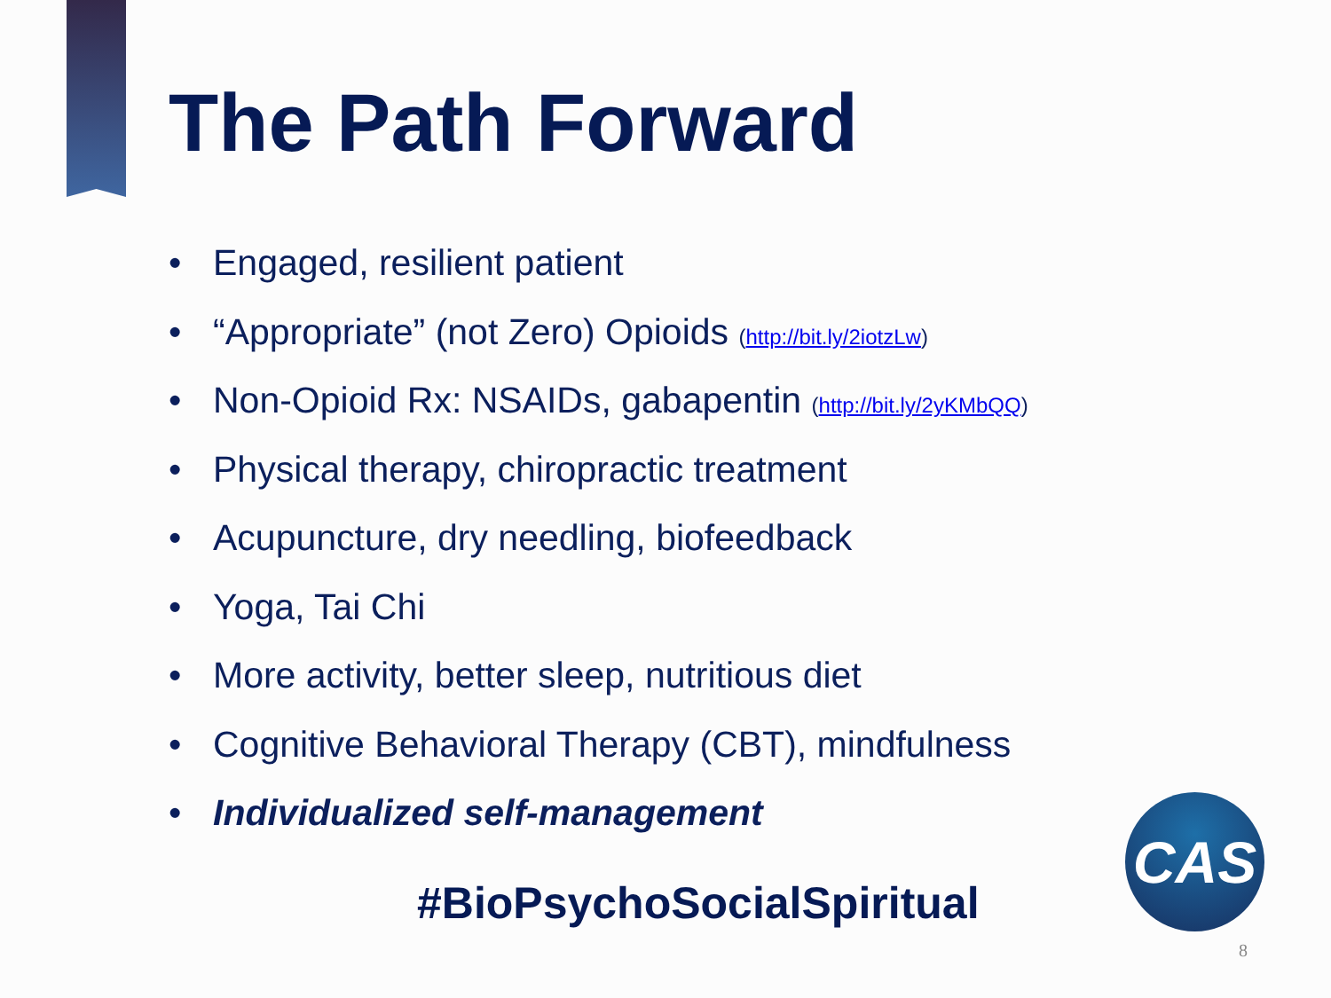The Path Forward
• Engaged, resilient patient
• “Appropriate” (not Zero) Opioids (http://bit.ly/2iotzLw)
• Non-Opioid Rx: NSAIDs, gabapentin (http://bit.ly/2yKMbQQ)
• Physical therapy, chiropractic treatment
• Acupuncture, dry needling, biofeedback
• Yoga, Tai Chi
• More activity, better sleep, nutritious diet
• Cognitive Behavioral Therapy (CBT), mindfulness
• Individualized self-management
#BioPsychoSocialSpiritual
CAS
8